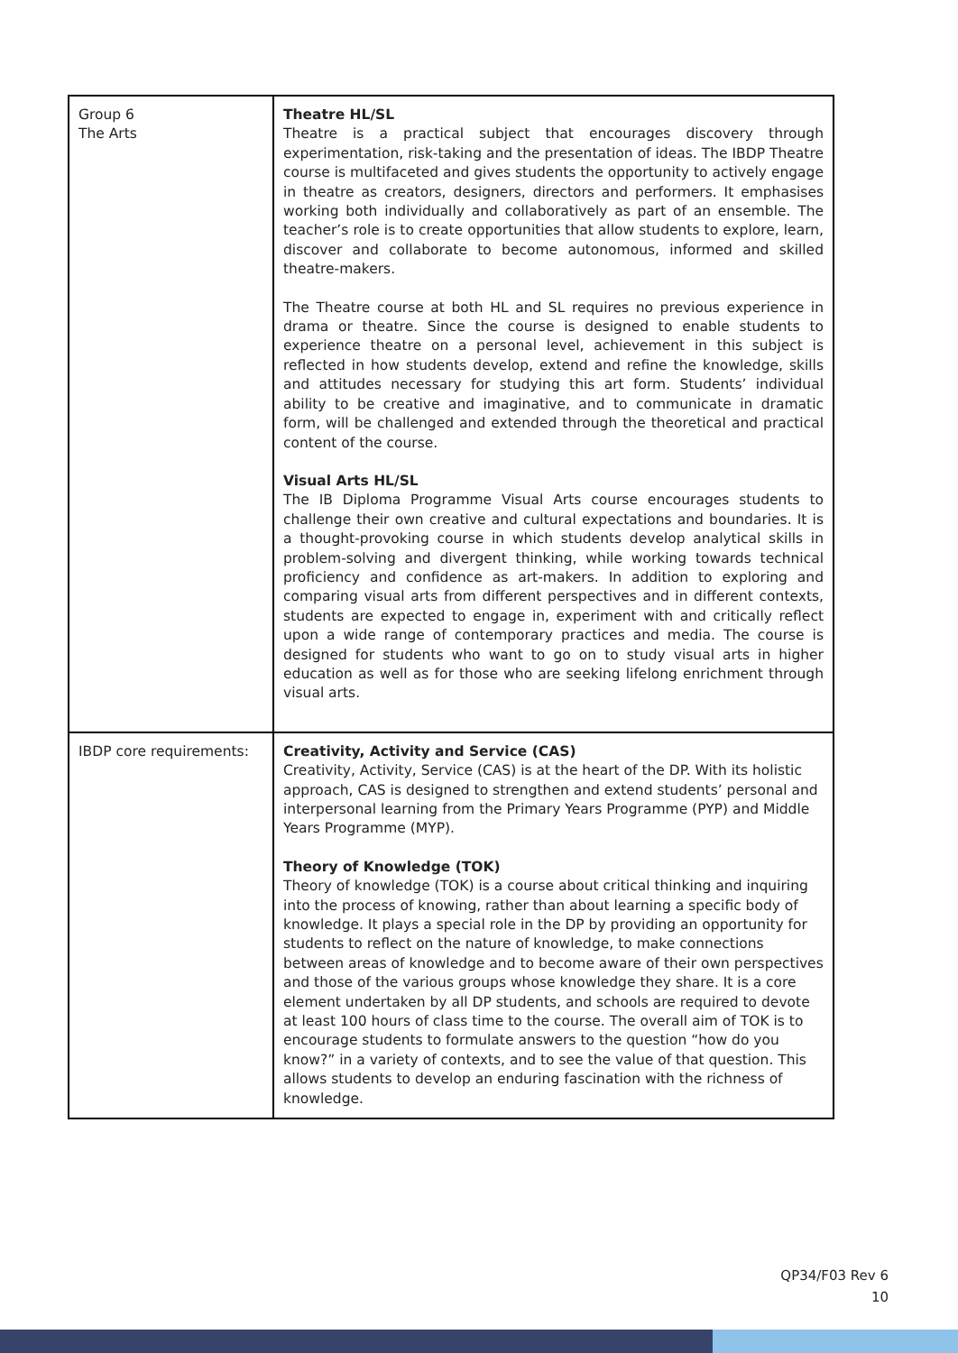| Group 6 The Arts | Theatre HL/SL Theatre is a practical subject that encourages discovery through experimentation, risk-taking and the presentation of ideas. The IBDP Theatre course is multifaceted and gives students the opportunity to actively engage in theatre as creators, designers, directors and performers. It emphasises working both individually and collaboratively as part of an ensemble. The teacher’s role is to create opportunities that allow students to explore, learn, discover and collaborate to become autonomous, informed and skilled theatre-makers. The Theatre course at both HL and SL requires no previous experience in drama or theatre. Since the course is designed to enable students to experience theatre on a personal level, achievement in this subject is reflected in how students develop, extend and refine the knowledge, skills and attitudes necessary for studying this art form. Students’ individual ability to be creative and imaginative, and to communicate in dramatic form, will be challenged and extended through the theoretical and practical content of the course. Visual Arts HL/SL The IB Diploma Programme Visual Arts course encourages students to challenge their own creative and cultural expectations and boundaries. It is a thought-provoking course in which students develop analytical skills in problem-solving and divergent thinking, while working towards technical proficiency and confidence as art-makers. In addition to exploring and comparing visual arts from different perspectives and in different contexts, students are expected to engage in, experiment with and critically reflect upon a wide range of contemporary practices and media. The course is designed for students who want to go on to study visual arts in higher education as well as for those who are seeking lifelong enrichment through visual arts. |
| IBDP core requirements: | Creativity, Activity and Service (CAS) Creativity, Activity, Service (CAS) is at the heart of the DP. With its holistic approach, CAS is designed to strengthen and extend students’ personal and interpersonal learning from the Primary Years Programme (PYP) and Middle Years Programme (MYP). Theory of Knowledge (TOK) Theory of knowledge (TOK) is a course about critical thinking and inquiring into the process of knowing, rather than about learning a specific body of knowledge. It plays a special role in the DP by providing an opportunity for students to reflect on the nature of knowledge, to make connections between areas of knowledge and to become aware of their own perspectives and those of the various groups whose knowledge they share. It is a core element undertaken by all DP students, and schools are required to devote at least 100 hours of class time to the course. The overall aim of TOK is to encourage students to formulate answers to the question “how do you know?” in a variety of contexts, and to see the value of that question. This allows students to develop an enduring fascination with the richness of knowledge. |
QP34/F03 Rev 6
10